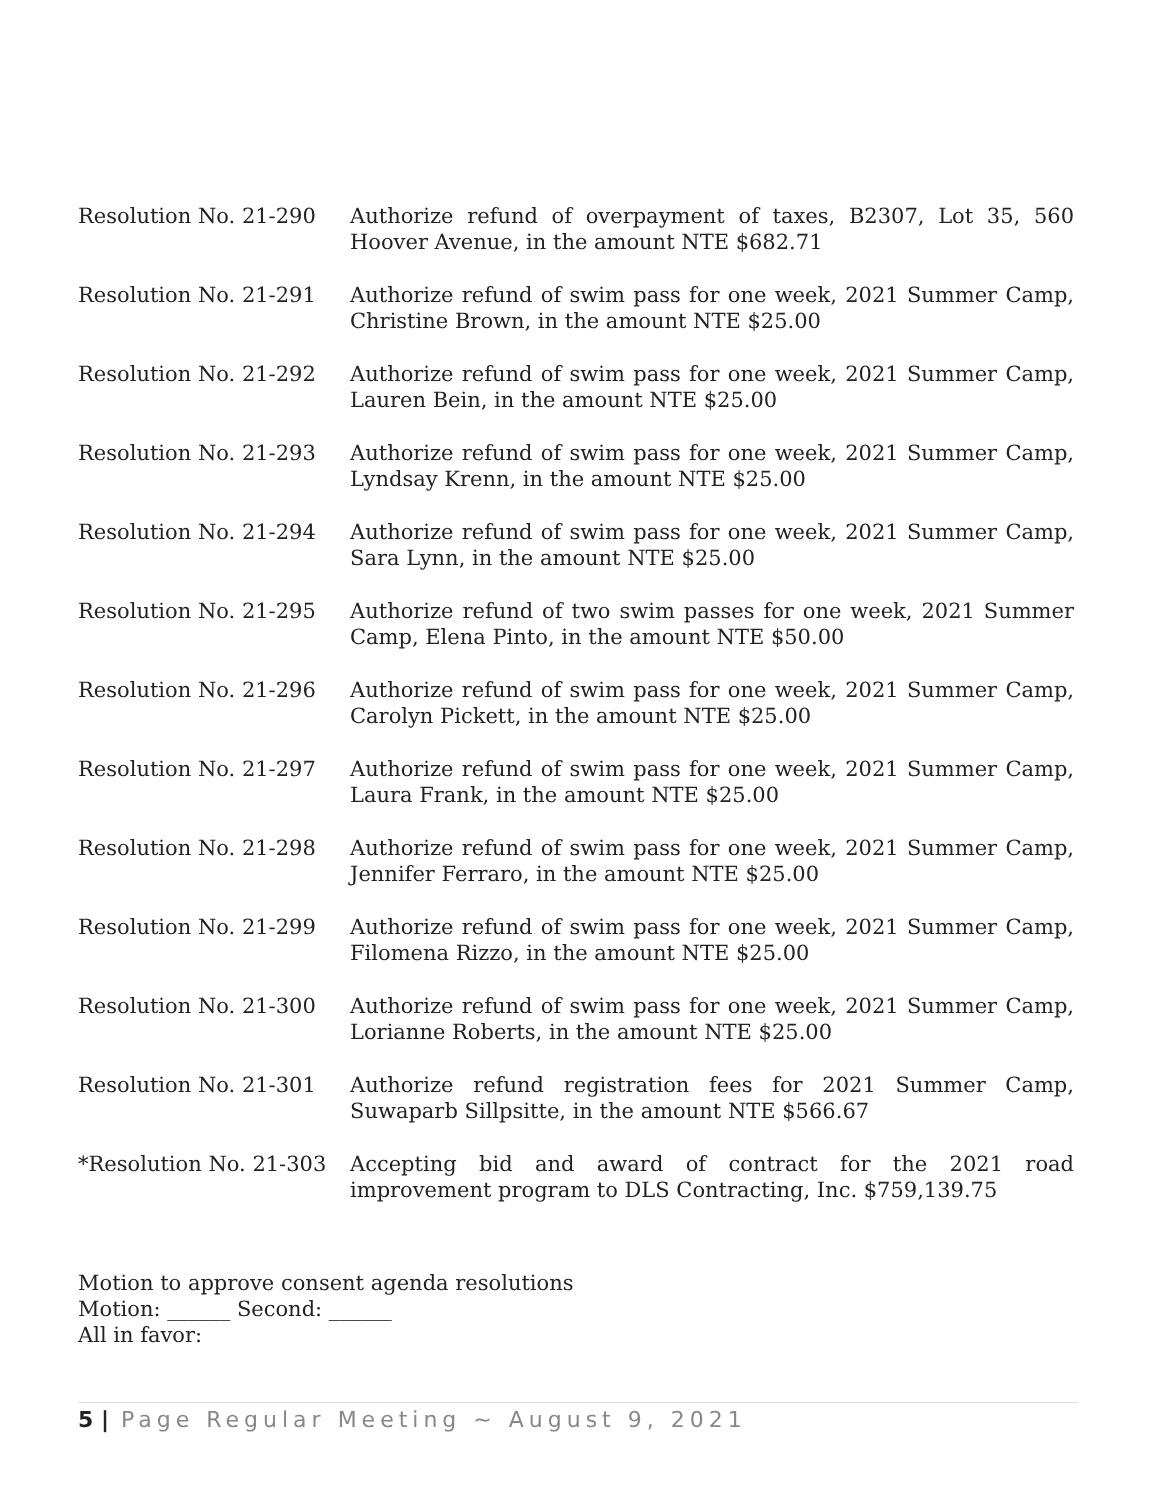Resolution No. 21-290 Authorize refund of overpayment of taxes, B2307, Lot 35, 560 Hoover Avenue, in the amount NTE $682.71
Resolution No. 21-291 Authorize refund of swim pass for one week, 2021 Summer Camp, Christine Brown, in the amount NTE $25.00
Resolution No. 21-292 Authorize refund of swim pass for one week, 2021 Summer Camp, Lauren Bein, in the amount NTE $25.00
Resolution No. 21-293 Authorize refund of swim pass for one week, 2021 Summer Camp, Lyndsay Krenn, in the amount NTE $25.00
Resolution No. 21-294 Authorize refund of swim pass for one week, 2021 Summer Camp, Sara Lynn, in the amount NTE $25.00
Resolution No. 21-295 Authorize refund of two swim passes for one week, 2021 Summer Camp, Elena Pinto, in the amount NTE $50.00
Resolution No. 21-296 Authorize refund of swim pass for one week, 2021 Summer Camp, Carolyn Pickett, in the amount NTE $25.00
Resolution No. 21-297 Authorize refund of swim pass for one week, 2021 Summer Camp, Laura Frank, in the amount NTE $25.00
Resolution No. 21-298 Authorize refund of swim pass for one week, 2021 Summer Camp, Jennifer Ferraro, in the amount NTE $25.00
Resolution No. 21-299 Authorize refund of swim pass for one week, 2021 Summer Camp, Filomena Rizzo, in the amount NTE $25.00
Resolution No. 21-300 Authorize refund of swim pass for one week, 2021 Summer Camp, Lorianne Roberts, in the amount NTE $25.00
Resolution No. 21-301 Authorize refund registration fees for 2021 Summer Camp, Suwaparb Sillpsitte, in the amount NTE $566.67
*Resolution No. 21-303
Accepting bid and award of contract for the 2021 road improvement program to DLS Contracting, Inc. $759,139.75
Motion to approve consent agenda resolutions
Motion: ______ Second: ______
All in favor:
5 | Page Regular Meeting ~ August 9, 2021